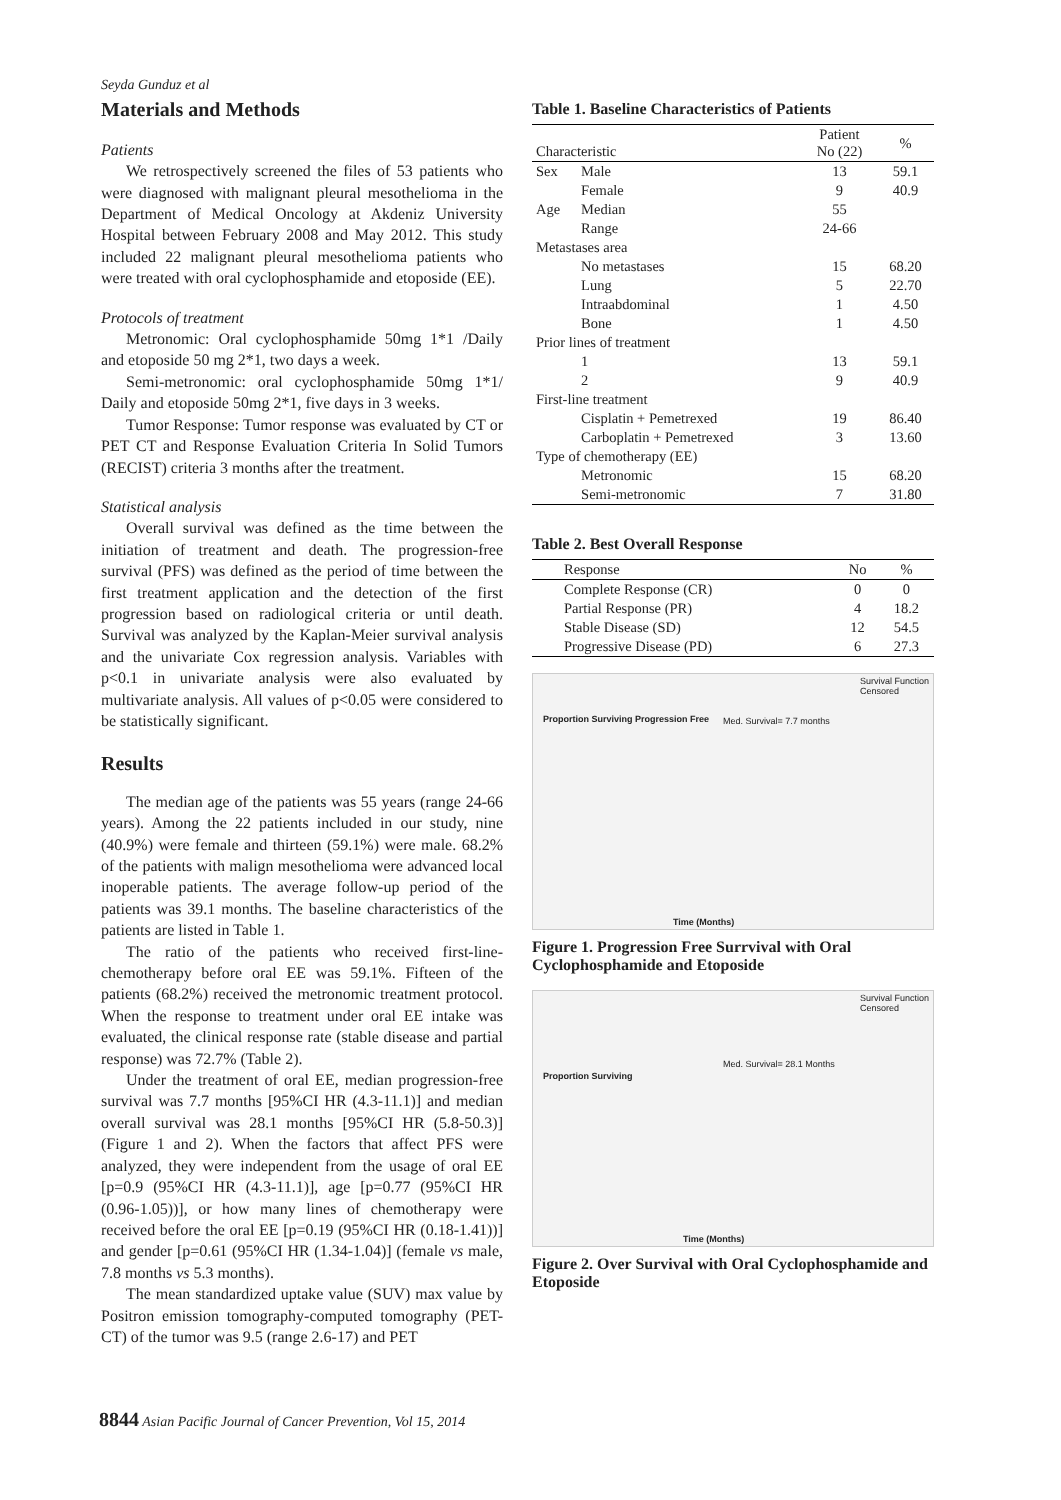Seyda Gunduz et al
Materials and Methods
Patients
We retrospectively screened the files of 53 patients who were diagnosed with malignant pleural mesothelioma in the Department of Medical Oncology at Akdeniz University Hospital between February 2008 and May 2012. This study included 22 malignant pleural mesothelioma patients who were treated with oral cyclophosphamide and etoposide (EE).
Protocols of treatment
Metronomic: Oral cyclophosphamide 50mg 1*1 /Daily and etoposide 50 mg 2*1, two days a week.
Semi-metronomic: oral cyclophosphamide 50mg 1*1/ Daily and etoposide 50mg 2*1, five days in 3 weeks.
Tumor Response: Tumor response was evaluated by CT or PET CT and Response Evaluation Criteria In Solid Tumors (RECIST) criteria 3 months after the treatment.
Statistical analysis
Overall survival was defined as the time between the initiation of treatment and death. The progression-free survival (PFS) was defined as the period of time between the first treatment application and the detection of the first progression based on radiological criteria or until death. Survival was analyzed by the Kaplan-Meier survival analysis and the univariate Cox regression analysis. Variables with p<0.1 in univariate analysis were also evaluated by multivariate analysis. All values of p<0.05 were considered to be statistically significant.
Results
The median age of the patients was 55 years (range 24-66 years). Among the 22 patients included in our study, nine (40.9%) were female and thirteen (59.1%) were male. 68.2% of the patients with malign mesothelioma were advanced local inoperable patients. The average follow-up period of the patients was 39.1 months. The baseline characteristics of the patients are listed in Table 1.
The ratio of the patients who received first-line-chemotherapy before oral EE was 59.1%. Fifteen of the patients (68.2%) received the metronomic treatment protocol. When the response to treatment under oral EE intake was evaluated, the clinical response rate (stable disease and partial response) was 72.7% (Table 2).
Under the treatment of oral EE, median progression-free survival was 7.7 months [95%CI HR (4.3-11.1)] and median overall survival was 28.1 months [95%CI HR (5.8-50.3)] (Figure 1 and 2). When the factors that affect PFS were analyzed, they were independent from the usage of oral EE [p=0.9 (95%CI HR (4.3-11.1)], age [p=0.77 (95%CI HR (0.96-1.05))], or how many lines of chemotherapy were received before the oral EE [p=0.19 (95%CI HR (0.18-1.41))] and gender [p=0.61 (95%CI HR (1.34-1.04)] (female vs male, 7.8 months vs 5.3 months).
The mean standardized uptake value (SUV) max value by Positron emission tomography-computed tomography (PET-CT) of the tumor was 9.5 (range 2.6-17) and PET
Table 1. Baseline Characteristics of Patients
| Characteristic | | Patient No (22) | % |
| Sex | Male | 13 | 59.1 |
| | Female | 9 | 40.9 |
| Age | Median | 55 | |
| | Range | 24-66 | |
| Metastases area | | | |
| | No metastases | 15 | 68.20 |
| | Lung | 5 | 22.70 |
| | Intraabdominal | 1 | 4.50 |
| | Bone | 1 | 4.50 |
| Prior lines of treatment | | | |
| | 1 | 13 | 59.1 |
| | 2 | 9 | 40.9 |
| First-line treatment | | | |
| | Cisplatin + Pemetrexed | 19 | 86.40 |
| | Carboplatin + Pemetrexed | 3 | 13.60 |
| Type of chemotherapy (EE) | | | |
| | Metronomic | 15 | 68.20 |
| | Semi-metronomic | 7 | 31.80 |
Table 2. Best Overall Response
| Response | No | % |
| Complete Response (CR) | 0 | 0 |
| Partial Response (PR) | 4 | 18.2 |
| Stable Disease (SD) | 12 | 54.5 |
| Progressive Disease (PD) | 6 | 27.3 |
Survival Function
Censored
Med. Survival= 7.7 months
Time (Months)
Proportion Surviving Progression Free
Figure 1. Progression Free Surrvival with Oral Cyclophosphamide and Etoposide
Survival Function
Censored
Med. Survival= 28.1 Months
Time (Months)
Proportion Surviving
Figure 2. Over Survival with Oral Cyclophosphamide and Etoposide
8844 Asian Pacific Journal of Cancer Prevention, Vol 15, 2014